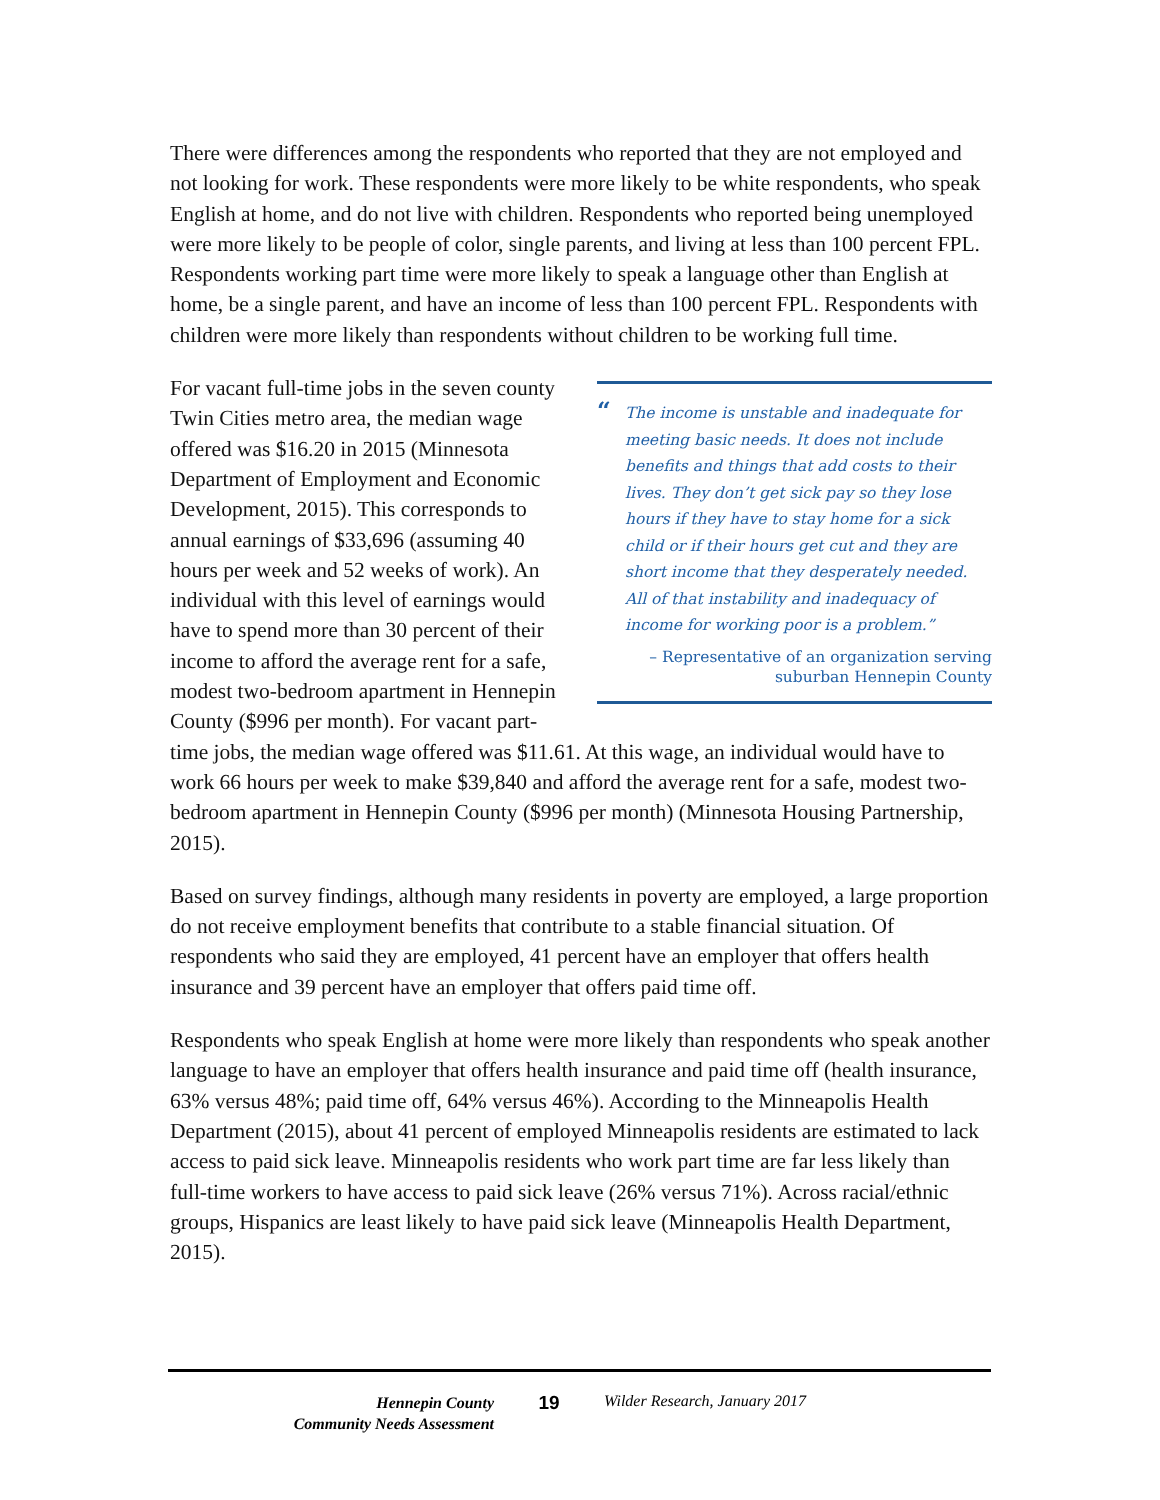There were differences among the respondents who reported that they are not employed and not looking for work. These respondents were more likely to be white respondents, who speak English at home, and do not live with children. Respondents who reported being unemployed were more likely to be people of color, single parents, and living at less than 100 percent FPL. Respondents working part time were more likely to speak a language other than English at home, be a single parent, and have an income of less than 100 percent FPL. Respondents with children were more likely than respondents without children to be working full time.
“The income is unstable and inadequate for meeting basic needs. It does not include benefits and things that add costs to their lives. They don’t get sick pay so they lose hours if they have to stay home for a sick child or if their hours get cut and they are short income that they desperately needed. All of that instability and inadequacy of income for working poor is a problem.”
– Representative of an organization serving
suburban Hennepin County
For vacant full-time jobs in the seven county Twin Cities metro area, the median wage offered was $16.20 in 2015 (Minnesota Department of Employment and Economic Development, 2015). This corresponds to annual earnings of $33,696 (assuming 40 hours per week and 52 weeks of work). An individual with this level of earnings would have to spend more than 30 percent of their income to afford the average rent for a safe, modest two-bedroom apartment in Hennepin County ($996 per month). For vacant part-time jobs, the median wage offered was $11.61. At this wage, an individual would have to work 66 hours per week to make $39,840 and afford the average rent for a safe, modest two-bedroom apartment in Hennepin County ($996 per month) (Minnesota Housing Partnership, 2015).
Based on survey findings, although many residents in poverty are employed, a large proportion do not receive employment benefits that contribute to a stable financial situation. Of respondents who said they are employed, 41 percent have an employer that offers health insurance and 39 percent have an employer that offers paid time off.
Respondents who speak English at home were more likely than respondents who speak another language to have an employer that offers health insurance and paid time off (health insurance, 63% versus 48%; paid time off, 64% versus 46%). According to the Minneapolis Health Department (2015), about 41 percent of employed Minneapolis residents are estimated to lack access to paid sick leave. Minneapolis residents who work part time are far less likely than full-time workers to have access to paid sick leave (26% versus 71%). Across racial/ethnic groups, Hispanics are least likely to have paid sick leave (Minneapolis Health Department, 2015).
Hennepin County
Community Needs Assessment
19
Wilder Research, January 2017